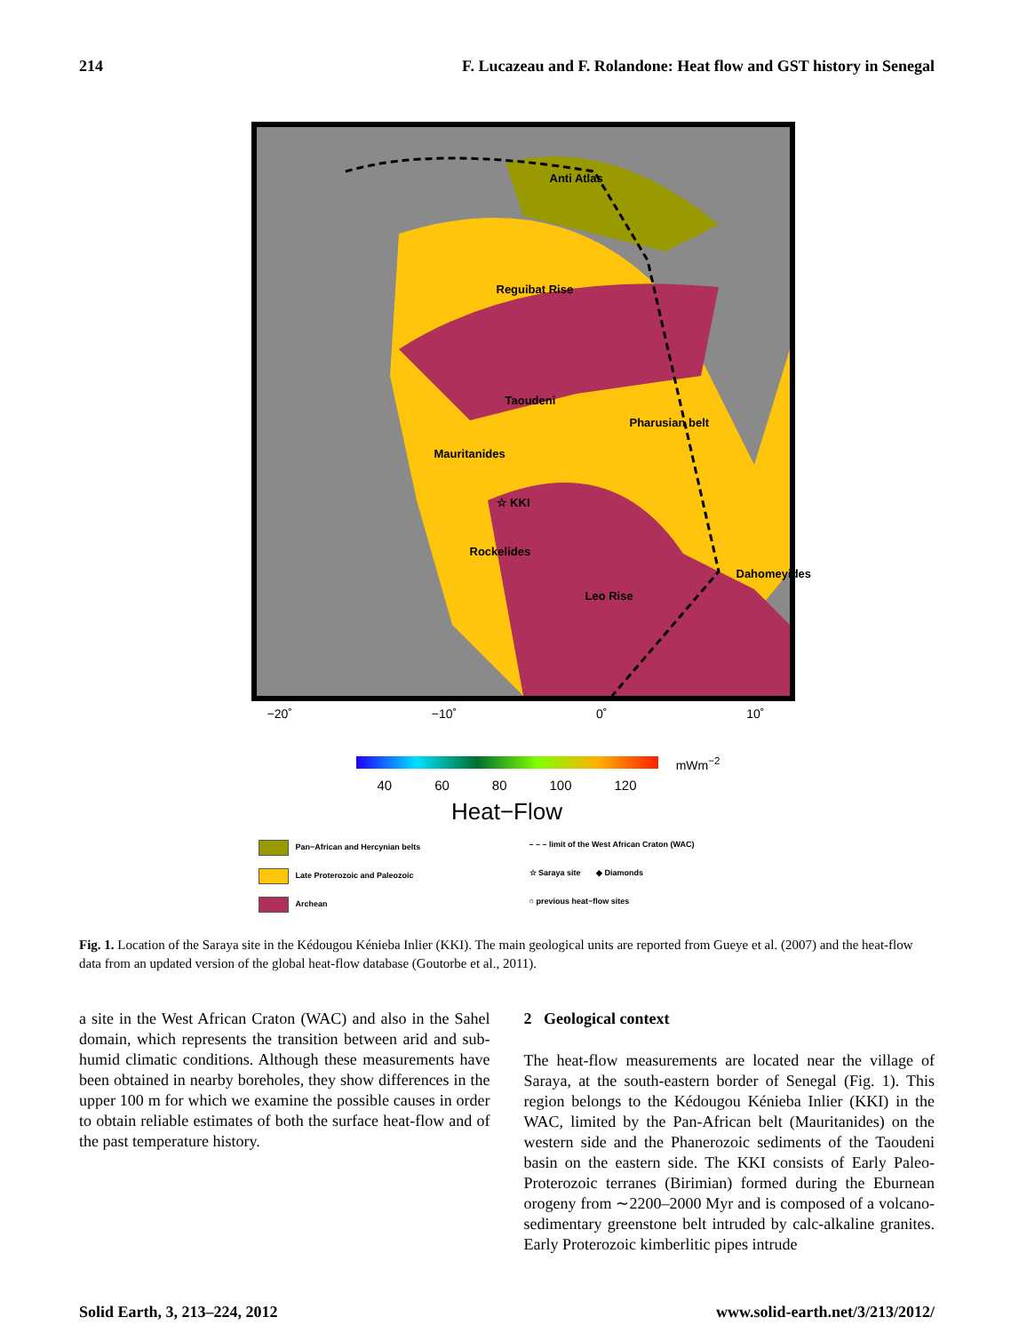214 F. Lucazeau and F. Rolandone: Heat flow and GST history in Senegal
Anti Atlas
Reguibat Rise
Taoudeni
Pharusian belt
Mauritanides
☆ KKI
Rockelides
Dahomeyides
Leo Rise
−20˚ −10˚ 0˚ 10˚
30˚ 20˚ 10˚ 0˚
mWm<sup>−2</sup>
40 60 80 100 120
Heat−Flow
Pan−African and Hercynian belts
– – – limit of the West African Craton (WAC)
Late Proterozoic and Paleozoic
☆ Saraya site ◆ Diamonds
Archean
○ previous heat−flow sites
Fig. 1. Location of the Saraya site in the Kédougou Kénieba Inlier (KKI). The main geological units are reported from Gueye et al. (2007) and the heat-flow data from an updated version of the global heat-flow database (Goutorbe et al., 2011).
a site in the West African Craton (WAC) and also in the Sahel domain, which represents the transition between arid and sub-humid climatic conditions. Although these measurements have been obtained in nearby boreholes, they show differences in the upper 100 m for which we examine the possible causes in order to obtain reliable estimates of both the surface heat-flow and of the past temperature history.
2 Geological context
The heat-flow measurements are located near the village of Saraya, at the south-eastern border of Senegal (Fig. 1). This region belongs to the Kédougou Kénieba Inlier (KKI) in the WAC, limited by the Pan-African belt (Mauritanides) on the western side and the Phanerozoic sediments of the Taoudeni basin on the eastern side. The KKI consists of Early Paleo-Proterozoic terranes (Birimian) formed during the Eburnean orogeny from ∼2200–2000 Myr and is composed of a volcano-sedimentary greenstone belt intruded by calc-alkaline granites. Early Proterozoic kimberlitic pipes intrude
Solid Earth, 3, 213–224, 2012 www.solid-earth.net/3/213/2012/